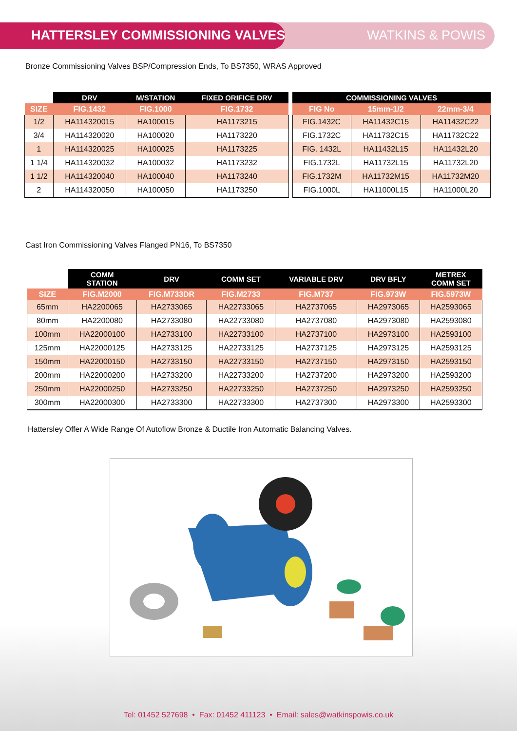HATTERSLEY COMMISSIONING VALVES
WATKINS & POWIS
Bronze Commissioning Valves BSP/Compression Ends, To BS7350, WRAS Approved
| | DRV | M/STATION | FIXED ORIFICE DRV | | COMMISSIONING VALVES | | |
| --- | --- | --- | --- | --- | --- | --- | --- |
| SIZE | FIG.1432 | FIG.1000 | FIG.1732 | | FIG No | 15mm-1/2 | 22mm-3/4 |
| 1/2 | HA114320015 | HA100015 | HA1173215 | | FIG.1432C | HA11432C15 | HA11432C22 |
| 3/4 | HA114320020 | HA100020 | HA1173220 | | FIG.1732C | HA11732C15 | HA11732C22 |
| 1 | HA114320025 | HA100025 | HA1173225 | | FIG. 1432L | HA11432L15 | HA11432L20 |
| 1 1/4 | HA114320032 | HA100032 | HA1173232 | | FIG.1732L | HA11732L15 | HA11732L20 |
| 1 1/2 | HA114320040 | HA100040 | HA1173240 | | FIG.1732M | HA11732M15 | HA11732M20 |
| 2 | HA114320050 | HA100050 | HA1173250 | | FIG.1000L | HA11000L15 | HA11000L20 |
Cast Iron Commissioning Valves Flanged PN16, To BS7350
| | COMM STATION | DRV | COMM SET | VARIABLE DRV | DRV BFLY | METREX COMM SET |
| --- | --- | --- | --- | --- | --- | --- |
| SIZE | FIG.M2000 | FIG.M733DR | FIG.M2733 | FIG.M737 | FIG.973W | FIG.5973W |
| 65mm | HA2200065 | HA2733065 | HA22733065 | HA2737065 | HA2973065 | HA2593065 |
| 80mm | HA2200080 | HA2733080 | HA22733080 | HA2737080 | HA2973080 | HA2593080 |
| 100mm | HA22000100 | HA2733100 | HA22733100 | HA2737100 | HA2973100 | HA2593100 |
| 125mm | HA22000125 | HA2733125 | HA22733125 | HA2737125 | HA2973125 | HA2593125 |
| 150mm | HA22000150 | HA2733150 | HA22733150 | HA2737150 | HA2973150 | HA2593150 |
| 200mm | HA22000200 | HA2733200 | HA22733200 | HA2737200 | HA2973200 | HA2593200 |
| 250mm | HA22000250 | HA2733250 | HA22733250 | HA2737250 | HA2973250 | HA2593250 |
| 300mm | HA22000300 | HA2733300 | HA22733300 | HA2737300 | HA2973300 | HA2593300 |
Hattersley Offer A Wide Range Of Autoflow Bronze & Ductile Iron Automatic Balancing Valves.
Tel: 01452 527698 • Fax: 01452 411123 • Email: sales@watkinspowis.co.uk